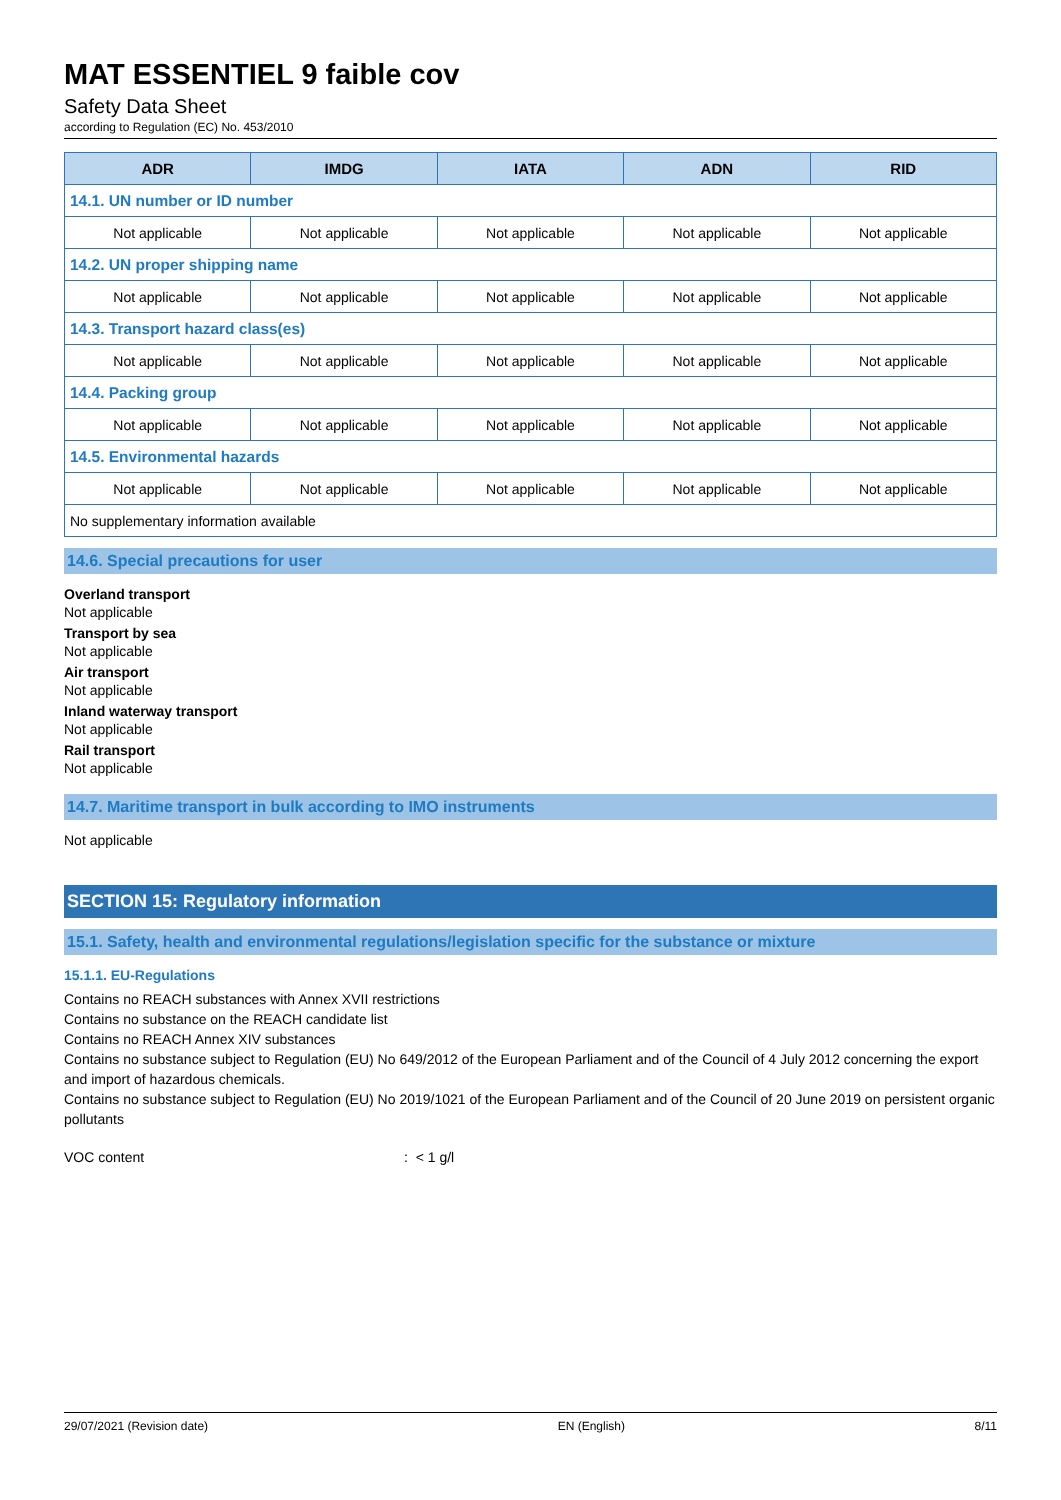MAT ESSENTIEL 9 faible cov
Safety Data Sheet
according to Regulation (EC) No. 453/2010
| ADR | IMDG | IATA | ADN | RID |
| --- | --- | --- | --- | --- |
| 14.1. UN number or ID number | | | | |
| Not applicable | Not applicable | Not applicable | Not applicable | Not applicable |
| 14.2. UN proper shipping name | | | | |
| Not applicable | Not applicable | Not applicable | Not applicable | Not applicable |
| 14.3. Transport hazard class(es) | | | | |
| Not applicable | Not applicable | Not applicable | Not applicable | Not applicable |
| 14.4. Packing group | | | | |
| Not applicable | Not applicable | Not applicable | Not applicable | Not applicable |
| 14.5. Environmental hazards | | | | |
| Not applicable | Not applicable | Not applicable | Not applicable | Not applicable |
| No supplementary information available | | | | |
14.6. Special precautions for user
Overland transport
Not applicable
Transport by sea
Not applicable
Air transport
Not applicable
Inland waterway transport
Not applicable
Rail transport
Not applicable
14.7. Maritime transport in bulk according to IMO instruments
Not applicable
SECTION 15: Regulatory information
15.1. Safety, health and environmental regulations/legislation specific for the substance or mixture
15.1.1. EU-Regulations
Contains no REACH substances with Annex XVII restrictions
Contains no substance on the REACH candidate list
Contains no REACH Annex XIV substances
Contains no substance subject to Regulation (EU) No 649/2012 of the European Parliament and of the Council of 4 July 2012 concerning the export and import of hazardous chemicals.
Contains no substance subject to Regulation (EU) No 2019/1021 of the European Parliament and of the Council of 20 June 2019 on persistent organic pollutants
VOC content: < 1 g/l
29/07/2021 (Revision date) EN (English) 8/11